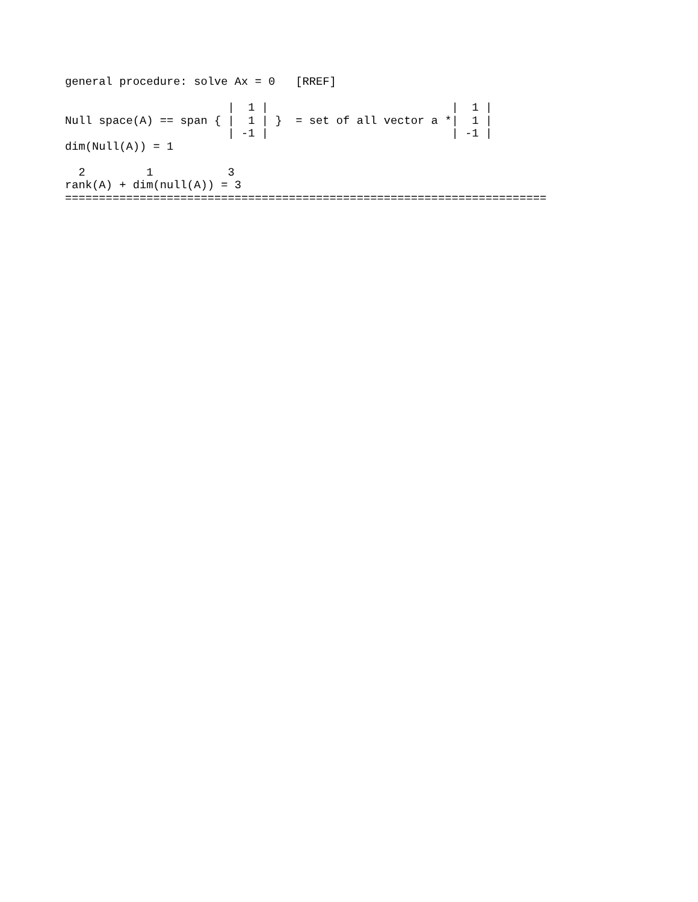general procedure: solve Ax = 0   [RREF]

                        |  1 |                           |  1 |
Null space(A) == span { |  1 | }  = set of all vector a *|  1 |
                        | -1 |                           | -1 |
dim(Null(A)) = 1

  2         1           3
rank(A) + dim(null(A)) = 3
=======================================================================